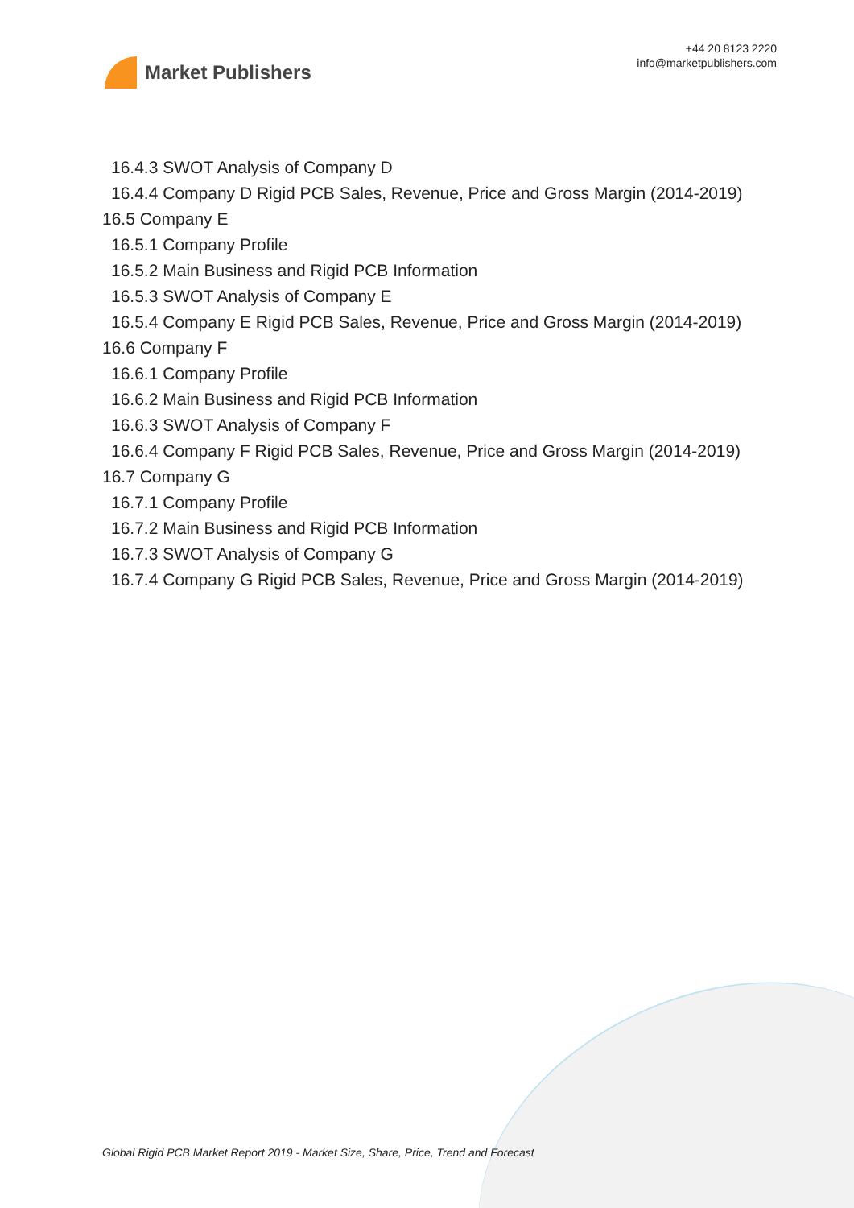Market Publishers
+44 20 8123 2220
info@marketpublishers.com
16.4.3 SWOT Analysis of Company D
16.4.4 Company D Rigid PCB Sales, Revenue, Price and Gross Margin (2014-2019)
16.5 Company E
16.5.1 Company Profile
16.5.2 Main Business and Rigid PCB Information
16.5.3 SWOT Analysis of Company E
16.5.4 Company E Rigid PCB Sales, Revenue, Price and Gross Margin (2014-2019)
16.6 Company F
16.6.1 Company Profile
16.6.2 Main Business and Rigid PCB Information
16.6.3 SWOT Analysis of Company F
16.6.4 Company F Rigid PCB Sales, Revenue, Price and Gross Margin (2014-2019)
16.7 Company G
16.7.1 Company Profile
16.7.2 Main Business and Rigid PCB Information
16.7.3 SWOT Analysis of Company G
16.7.4 Company G Rigid PCB Sales, Revenue, Price and Gross Margin (2014-2019)
Global Rigid PCB Market Report 2019 - Market Size, Share, Price, Trend and Forecast